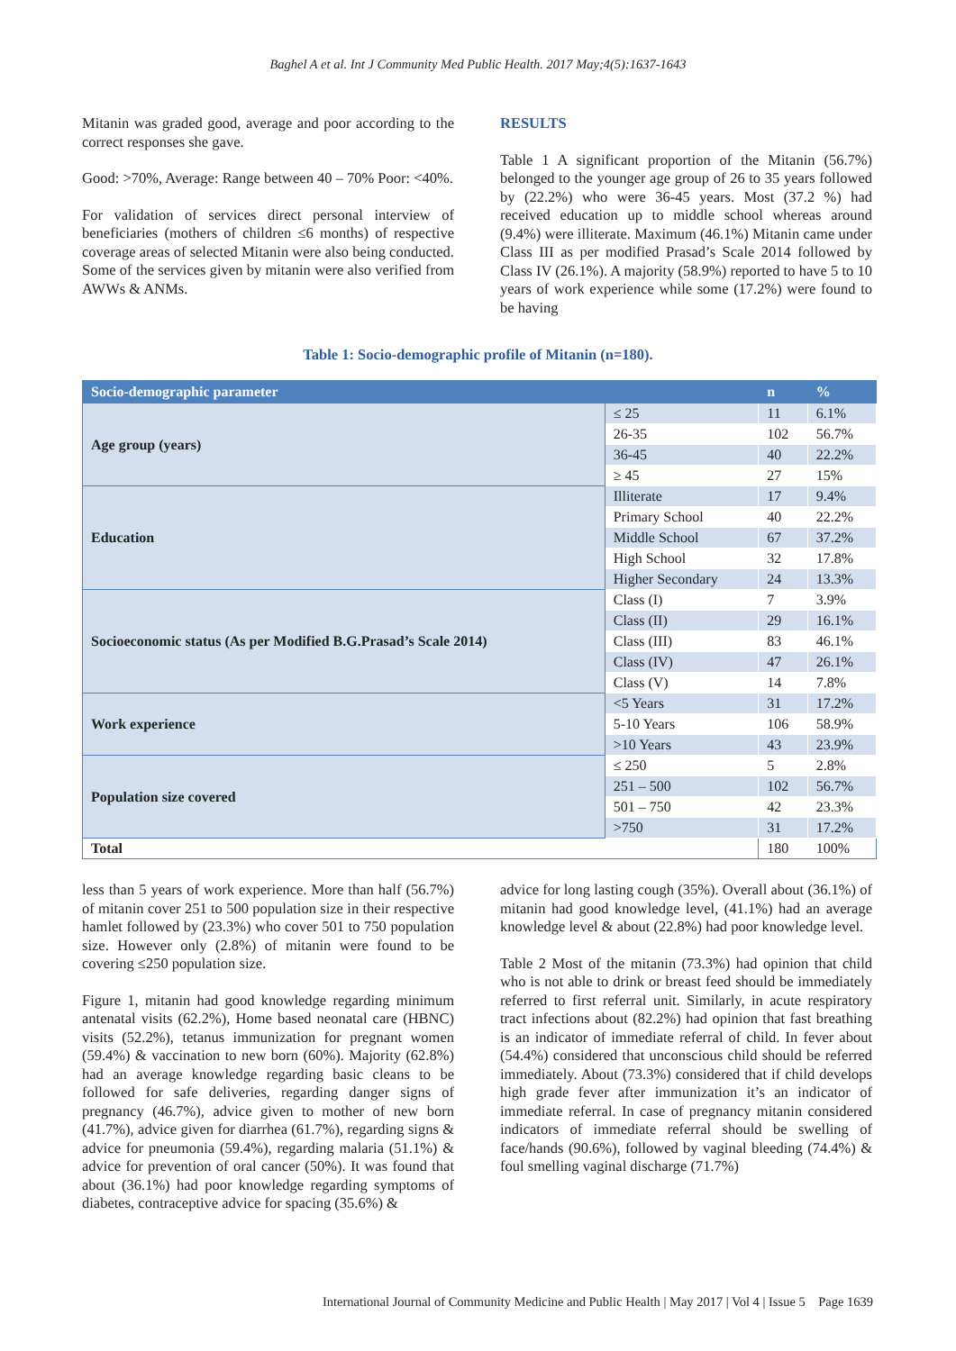Baghel A et al. Int J Community Med Public Health. 2017 May;4(5):1637-1643
Mitanin was graded good, average and poor according to the correct responses she gave.
Good: >70%, Average: Range between 40 – 70% Poor: <40%.
For validation of services direct personal interview of beneficiaries (mothers of children ≤6 months) of respective coverage areas of selected Mitanin were also being conducted. Some of the services given by mitanin were also verified from AWWs & ANMs.
RESULTS
Table 1 A significant proportion of the Mitanin (56.7%) belonged to the younger age group of 26 to 35 years followed by (22.2%) who were 36-45 years. Most (37.2 %) had received education up to middle school whereas around (9.4%) were illiterate. Maximum (46.1%) Mitanin came under Class III as per modified Prasad’s Scale 2014 followed by Class IV (26.1%). A majority (58.9%) reported to have 5 to 10 years of work experience while some (17.2%) were found to be having
Table 1: Socio-demographic profile of Mitanin (n=180).
| Socio-demographic parameter | | n | % |
| --- | --- | --- | --- |
| Age group (years) | ≤ 25 | 11 | 6.1% |
| | 26-35 | 102 | 56.7% |
| | 36-45 | 40 | 22.2% |
| | ≥ 45 | 27 | 15% |
| Education | Illiterate | 17 | 9.4% |
| | Primary School | 40 | 22.2% |
| | Middle School | 67 | 37.2% |
| | High School | 32 | 17.8% |
| | Higher Secondary | 24 | 13.3% |
| Socioeconomic status (As per Modified B.G.Prasad’s Scale 2014) | Class (I) | 7 | 3.9% |
| | Class (II) | 29 | 16.1% |
| | Class (III) | 83 | 46.1% |
| | Class (IV) | 47 | 26.1% |
| | Class (V) | 14 | 7.8% |
| Work experience | <5 Years | 31 | 17.2% |
| | 5-10 Years | 106 | 58.9% |
| | >10 Years | 43 | 23.9% |
| Population size covered | ≤ 250 | 5 | 2.8% |
| | 251 – 500 | 102 | 56.7% |
| | 501 – 750 | 42 | 23.3% |
| | >750 | 31 | 17.2% |
| Total | | 180 | 100% |
less than 5 years of work experience. More than half (56.7%) of mitanin cover 251 to 500 population size in their respective hamlet followed by (23.3%) who cover 501 to 750 population size. However only (2.8%) of mitanin were found to be covering ≤250 population size.
Figure 1, mitanin had good knowledge regarding minimum antenatal visits (62.2%), Home based neonatal care (HBNC) visits (52.2%), tetanus immunization for pregnant women (59.4%) & vaccination to new born (60%). Majority (62.8%) had an average knowledge regarding basic cleans to be followed for safe deliveries, regarding danger signs of pregnancy (46.7%), advice given to mother of new born (41.7%), advice given for diarrhea (61.7%), regarding signs & advice for pneumonia (59.4%), regarding malaria (51.1%) & advice for prevention of oral cancer (50%). It was found that about (36.1%) had poor knowledge regarding symptoms of diabetes, contraceptive advice for spacing (35.6%) &
advice for long lasting cough (35%). Overall about (36.1%) of mitanin had good knowledge level, (41.1%) had an average knowledge level & about (22.8%) had poor knowledge level.
Table 2 Most of the mitanin (73.3%) had opinion that child who is not able to drink or breast feed should be immediately referred to first referral unit. Similarly, in acute respiratory tract infections about (82.2%) had opinion that fast breathing is an indicator of immediate referral of child. In fever about (54.4%) considered that unconscious child should be referred immediately. About (73.3%) considered that if child develops high grade fever after immunization it’s an indicator of immediate referral. In case of pregnancy mitanin considered indicators of immediate referral should be swelling of face/hands (90.6%), followed by vaginal bleeding (74.4%) & foul smelling vaginal discharge (71.7%)
International Journal of Community Medicine and Public Health | May 2017 | Vol 4 | Issue 5 Page 1639